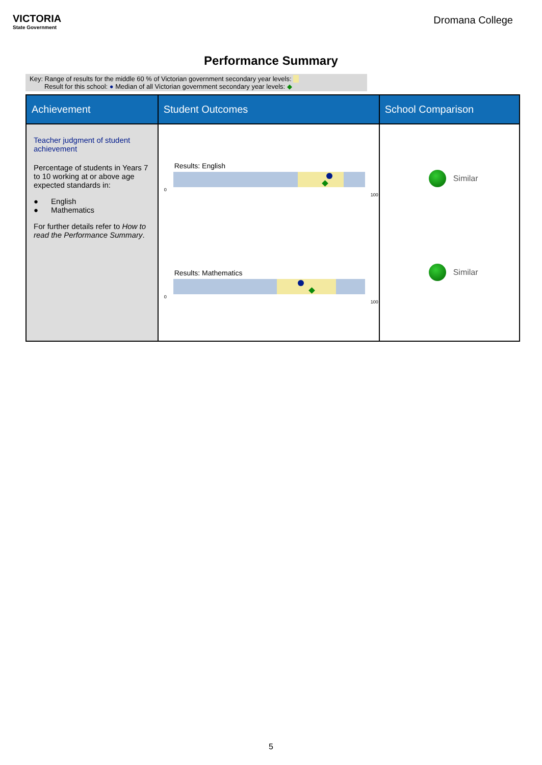VICTORIA
State Government
Dromana College
Performance Summary
Key: Range of results for the middle 60 % of Victorian government secondary year levels:
Result for this school: ● Median of all Victorian government secondary year levels: ◆
| Achievement | Student Outcomes | School Comparison |
| --- | --- | --- |
| Teacher judgment of student achievement Percentage of students in Years 7 to 10 working at or above age expected standards in: ● English ● Mathematics For further details refer to How to read the Performance Summary . | Results: English 0 100 Results: Mathematics 0 100 | Similar Similar |
5